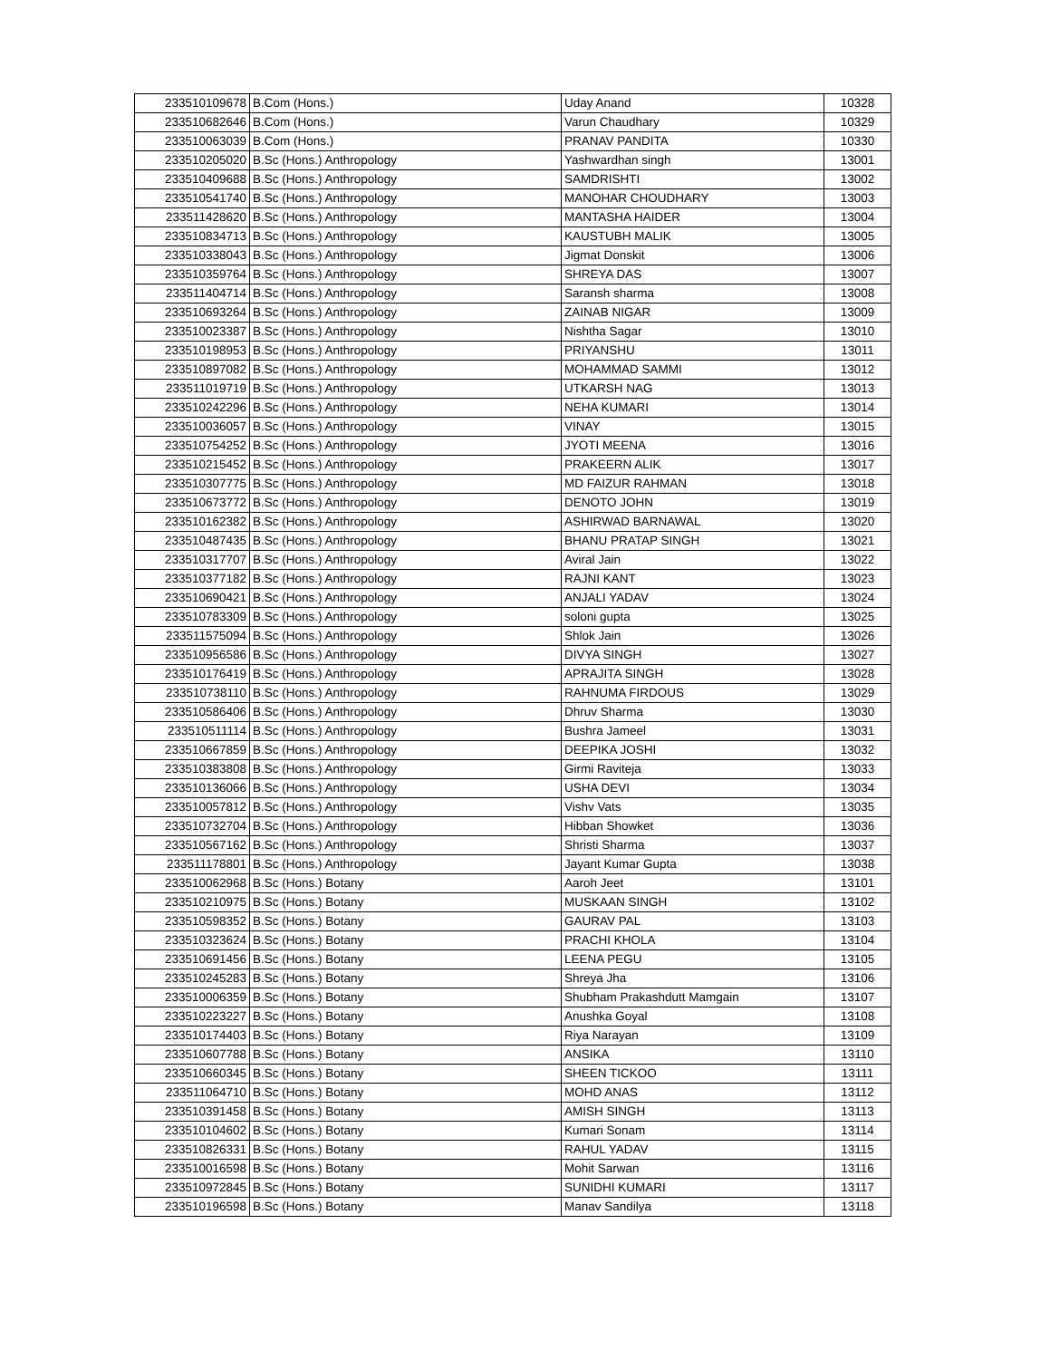| 233510109678 | B.Com (Hons.) | Uday Anand | 10328 |
| 233510682646 | B.Com (Hons.) | Varun Chaudhary | 10329 |
| 233510063039 | B.Com (Hons.) | PRANAV PANDITA | 10330 |
| 233510205020 | B.Sc (Hons.) Anthropology | Yashwardhan singh | 13001 |
| 233510409688 | B.Sc (Hons.) Anthropology | SAMDRISHTI | 13002 |
| 233510541740 | B.Sc (Hons.) Anthropology | MANOHAR CHOUDHARY | 13003 |
| 233511428620 | B.Sc (Hons.) Anthropology | MANTASHA HAIDER | 13004 |
| 233510834713 | B.Sc (Hons.) Anthropology | KAUSTUBH MALIK | 13005 |
| 233510338043 | B.Sc (Hons.) Anthropology | Jigmat Donskit | 13006 |
| 233510359764 | B.Sc (Hons.) Anthropology | SHREYA DAS | 13007 |
| 233511404714 | B.Sc (Hons.) Anthropology | Saransh sharma | 13008 |
| 233510693264 | B.Sc (Hons.) Anthropology | ZAINAB NIGAR | 13009 |
| 233510023387 | B.Sc (Hons.) Anthropology | Nishtha Sagar | 13010 |
| 233510198953 | B.Sc (Hons.) Anthropology | PRIYANSHU | 13011 |
| 233510897082 | B.Sc (Hons.) Anthropology | MOHAMMAD SAMMI | 13012 |
| 233511019719 | B.Sc (Hons.) Anthropology | UTKARSH NAG | 13013 |
| 233510242296 | B.Sc (Hons.) Anthropology | NEHA KUMARI | 13014 |
| 233510036057 | B.Sc (Hons.) Anthropology | VINAY | 13015 |
| 233510754252 | B.Sc (Hons.) Anthropology | JYOTI MEENA | 13016 |
| 233510215452 | B.Sc (Hons.) Anthropology | PRAKEERN ALIK | 13017 |
| 233510307775 | B.Sc (Hons.) Anthropology | MD FAIZUR RAHMAN | 13018 |
| 233510673772 | B.Sc (Hons.) Anthropology | DENOTO JOHN | 13019 |
| 233510162382 | B.Sc (Hons.) Anthropology | ASHIRWAD BARNAWAL | 13020 |
| 233510487435 | B.Sc (Hons.) Anthropology | BHANU PRATAP SINGH | 13021 |
| 233510317707 | B.Sc (Hons.) Anthropology | Aviral Jain | 13022 |
| 233510377182 | B.Sc (Hons.) Anthropology | RAJNI KANT | 13023 |
| 233510690421 | B.Sc (Hons.) Anthropology | ANJALI YADAV | 13024 |
| 233510783309 | B.Sc (Hons.) Anthropology | soloni gupta | 13025 |
| 233511575094 | B.Sc (Hons.) Anthropology | Shlok Jain | 13026 |
| 233510956586 | B.Sc (Hons.) Anthropology | DIVYA SINGH | 13027 |
| 233510176419 | B.Sc (Hons.) Anthropology | APRAJITA SINGH | 13028 |
| 233510738110 | B.Sc (Hons.) Anthropology | RAHNUMA FIRDOUS | 13029 |
| 233510586406 | B.Sc (Hons.) Anthropology | Dhruv Sharma | 13030 |
| 233510511114 | B.Sc (Hons.) Anthropology | Bushra Jameel | 13031 |
| 233510667859 | B.Sc (Hons.) Anthropology | DEEPIKA JOSHI | 13032 |
| 233510383808 | B.Sc (Hons.) Anthropology | Girmi Raviteja | 13033 |
| 233510136066 | B.Sc (Hons.) Anthropology | USHA DEVI | 13034 |
| 233510057812 | B.Sc (Hons.) Anthropology | Vishv Vats | 13035 |
| 233510732704 | B.Sc (Hons.) Anthropology | Hibban Showket | 13036 |
| 233510567162 | B.Sc (Hons.) Anthropology | Shristi Sharma | 13037 |
| 233511178801 | B.Sc (Hons.) Anthropology | Jayant Kumar Gupta | 13038 |
| 233510062968 | B.Sc (Hons.) Botany | Aaroh Jeet | 13101 |
| 233510210975 | B.Sc (Hons.) Botany | MUSKAAN SINGH | 13102 |
| 233510598352 | B.Sc (Hons.) Botany | GAURAV PAL | 13103 |
| 233510323624 | B.Sc (Hons.) Botany | PRACHI KHOLA | 13104 |
| 233510691456 | B.Sc (Hons.) Botany | LEENA PEGU | 13105 |
| 233510245283 | B.Sc (Hons.) Botany | Shreya Jha | 13106 |
| 233510006359 | B.Sc (Hons.) Botany | Shubham Prakashdutt Mamgain | 13107 |
| 233510223227 | B.Sc (Hons.) Botany | Anushka Goyal | 13108 |
| 233510174403 | B.Sc (Hons.) Botany | Riya Narayan | 13109 |
| 233510607788 | B.Sc (Hons.) Botany | ANSIKA | 13110 |
| 233510660345 | B.Sc (Hons.) Botany | SHEEN TICKOO | 13111 |
| 233511064710 | B.Sc (Hons.) Botany | MOHD ANAS | 13112 |
| 233510391458 | B.Sc (Hons.) Botany | AMISH SINGH | 13113 |
| 233510104602 | B.Sc (Hons.) Botany | Kumari Sonam | 13114 |
| 233510826331 | B.Sc (Hons.) Botany | RAHUL YADAV | 13115 |
| 233510016598 | B.Sc (Hons.) Botany | Mohit Sarwan | 13116 |
| 233510972845 | B.Sc (Hons.) Botany | SUNIDHI KUMARI | 13117 |
| 233510196598 | B.Sc (Hons.) Botany | Manav Sandilya | 13118 |